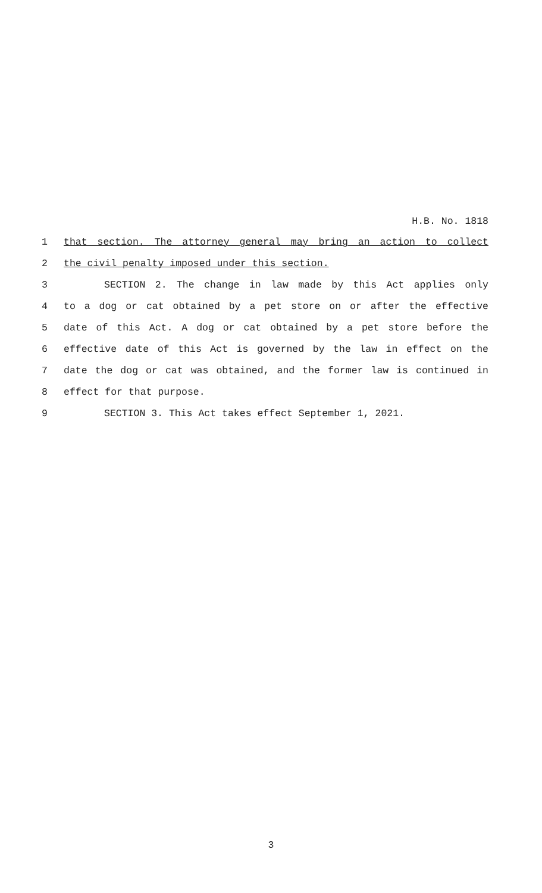H.B. No. 1818
1 that section. The attorney general may bring an action to collect
2 the civil penalty imposed under this section.
3 SECTION 2. The change in law made by this Act applies only
4 to a dog or cat obtained by a pet store on or after the effective
5 date of this Act. A dog or cat obtained by a pet store before the
6 effective date of this Act is governed by the law in effect on the
7 date the dog or cat was obtained, and the former law is continued in
8 effect for that purpose.
9 SECTION 3. This Act takes effect September 1, 2021.
3